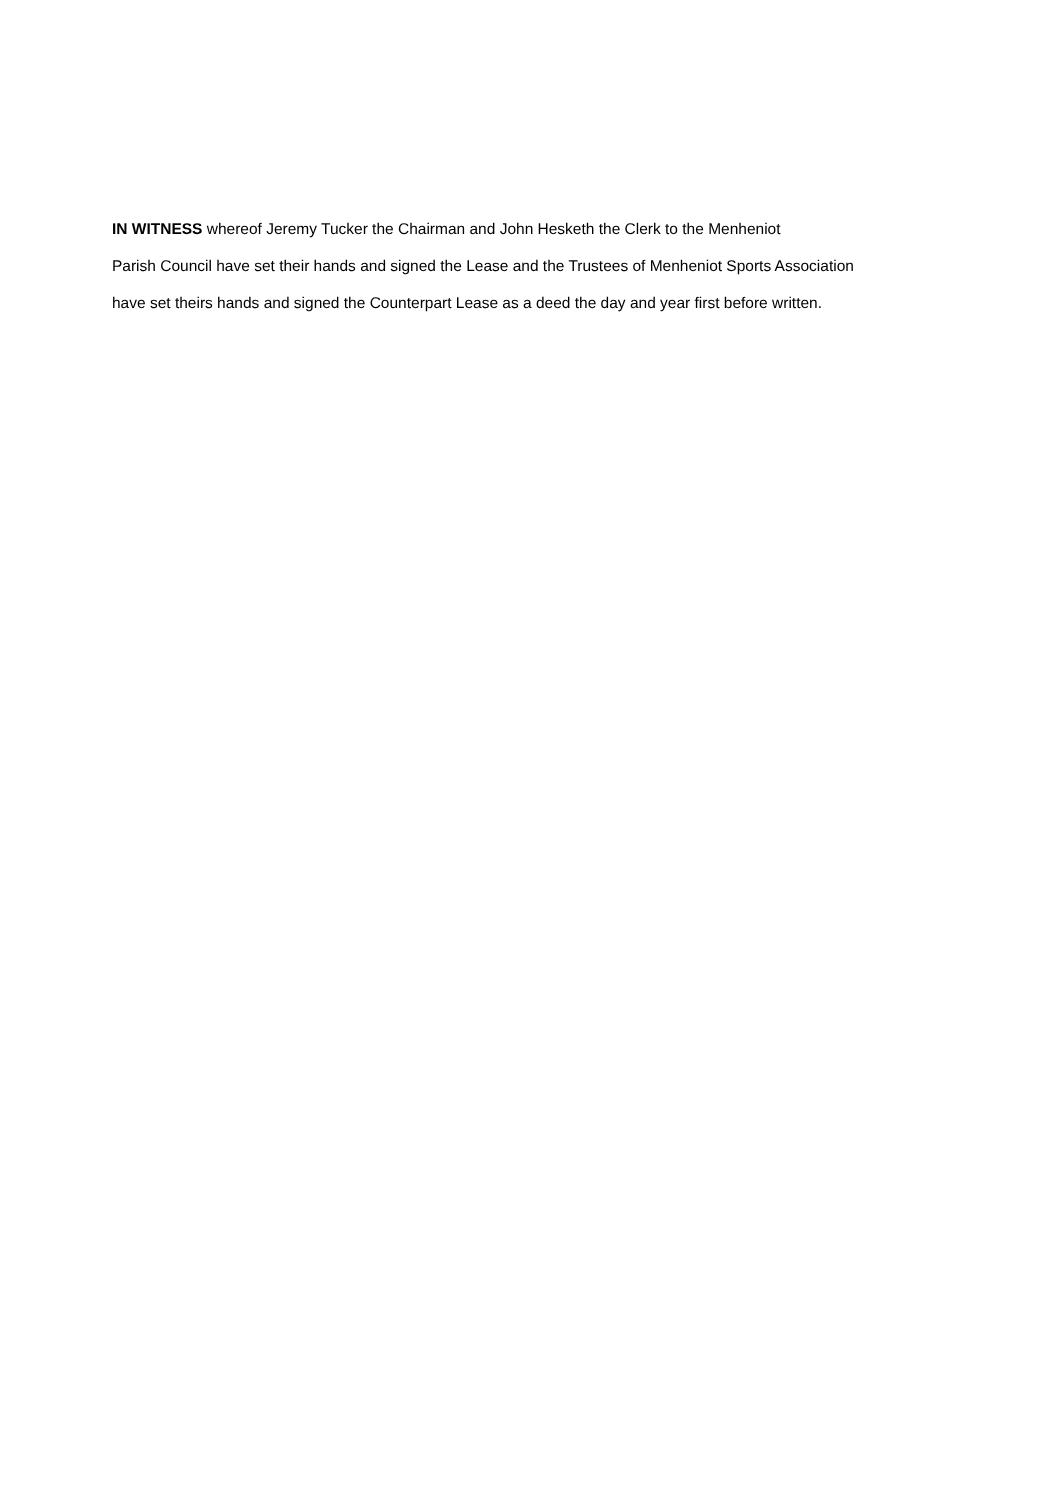IN WITNESS whereof Jeremy Tucker the Chairman and John Hesketh the Clerk to the Menheniot
Parish Council have set their hands and signed the Lease and the Trustees of Menheniot Sports Association
have set theirs hands and signed the Counterpart Lease as a deed the day and year first before written.